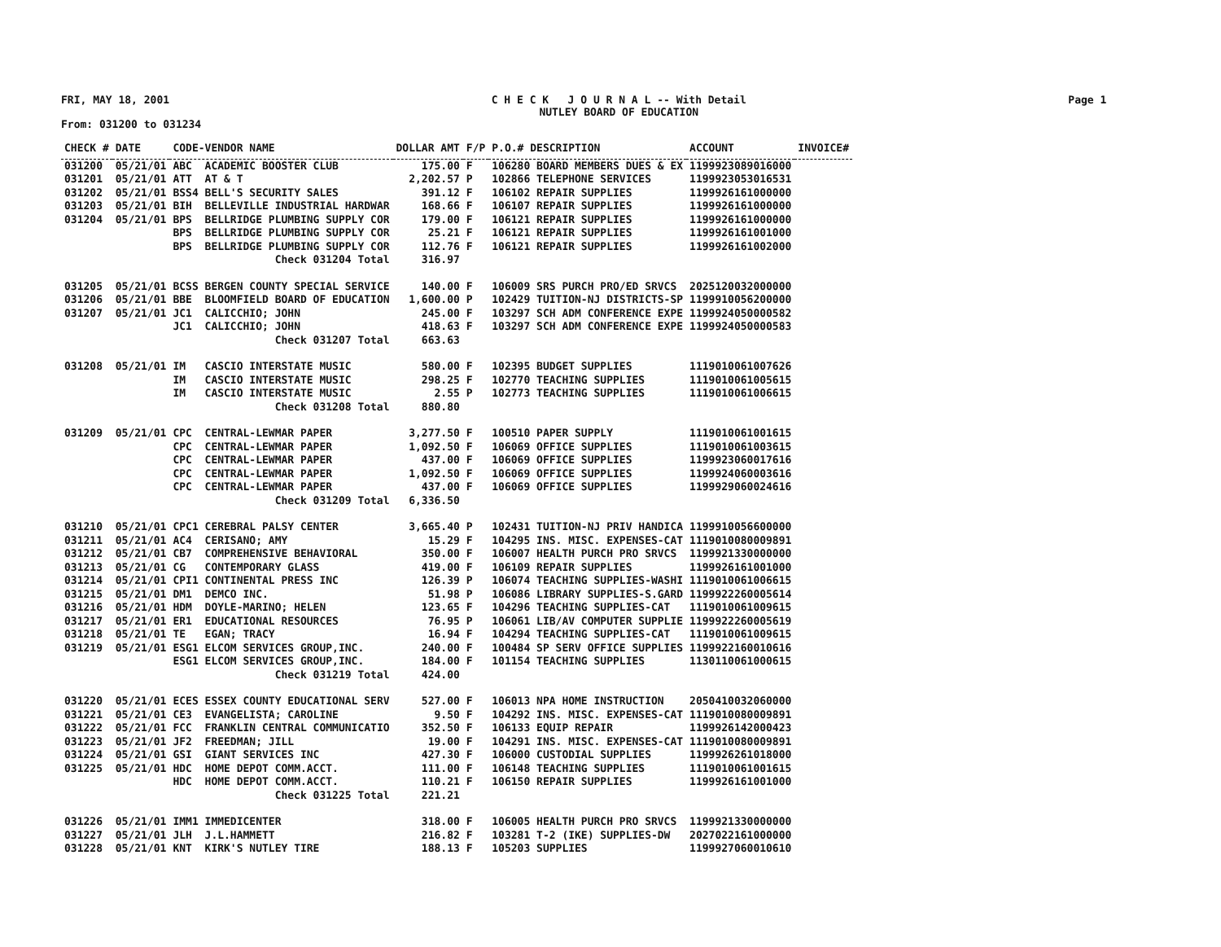FRI, MAY 18, 2001 C H E C K J O U R N A L -- With Detail
NUTLEY BOARD OF EDUCATION Page 1
From: 031200 to 031234
| CHECK # | DATE | CODE-VENDOR NAME | DOLLAR AMT | F/P | P.O.# DESCRIPTION | ACCOUNT | INVOICE# |
| --- | --- | --- | --- | --- | --- | --- | --- |
| 031200 | 05/21/01 | ABC ACADEMIC BOOSTER CLUB | 175.00 | F | 106280 BOARD MEMBERS DUES & EX | 1199923089016000 | |
| 031201 | 05/21/01 | ATT AT & T | 2,202.57 | P | 102866 TELEPHONE SERVICES | 1199923053016531 | |
| 031202 | 05/21/01 | BSS4 BELL'S SECURITY SALES | 391.12 | F | 106102 REPAIR SUPPLIES | 1199926161000000 | |
| 031203 | 05/21/01 | BIH BELLEVILLE INDUSTRIAL HARDWAR | 168.66 | F | 106107 REPAIR SUPPLIES | 1199926161000000 | |
| 031204 | 05/21/01 | BPS BELLRIDGE PLUMBING SUPPLY COR | 179.00 | F | 106121 REPAIR SUPPLIES | 1199926161000000 | |
| | | BPS BELLRIDGE PLUMBING SUPPLY COR | 25.21 | F | 106121 REPAIR SUPPLIES | 1199926161001000 | |
| | | BPS BELLRIDGE PLUMBING SUPPLY COR | 112.76 | F | 106121 REPAIR SUPPLIES | 1199926161002000 | |
| | | Check 031204 Total | 316.97 | | | | |
| 031205 | 05/21/01 | BCSS BERGEN COUNTY SPECIAL SERVICE | 140.00 | F | 106009 SRS PURCH PRO/ED SRVCS | 2025120032000000 | |
| 031206 | 05/21/01 | BBE BLOOMFIELD BOARD OF EDUCATION | 1,600.00 | P | 102429 TUITION-NJ DISTRICTS-SP | 1199910056200000 | |
| 031207 | 05/21/01 | JC1 CALICCHIO; JOHN | 245.00 | F | 103297 SCH ADM CONFERENCE EXPE | 1199924050000582 | |
| | | JC1 CALICCHIO; JOHN | 418.63 | F | 103297 SCH ADM CONFERENCE EXPE | 1199924050000583 | |
| | | Check 031207 Total | 663.63 | | | | |
| 031208 | 05/21/01 | IM CASCIO INTERSTATE MUSIC | 580.00 | F | 102395 BUDGET SUPPLIES | 1119010061007626 | |
| | | IM CASCIO INTERSTATE MUSIC | 298.25 | F | 102770 TEACHING SUPPLIES | 1119010061005615 | |
| | | IM CASCIO INTERSTATE MUSIC | 2.55 | P | 102773 TEACHING SUPPLIES | 1119010061006615 | |
| | | Check 031208 Total | 880.80 | | | | |
| 031209 | 05/21/01 | CPC CENTRAL-LEWMAR PAPER | 3,277.50 | F | 100510 PAPER SUPPLY | 1119010061001615 | |
| | | CPC CENTRAL-LEWMAR PAPER | 1,092.50 | F | 106069 OFFICE SUPPLIES | 1119010061003615 | |
| | | CPC CENTRAL-LEWMAR PAPER | 437.00 | F | 106069 OFFICE SUPPLIES | 1199923060017616 | |
| | | CPC CENTRAL-LEWMAR PAPER | 1,092.50 | F | 106069 OFFICE SUPPLIES | 1199924060003616 | |
| | | CPC CENTRAL-LEWMAR PAPER | 437.00 | F | 106069 OFFICE SUPPLIES | 1199929060024616 | |
| | | Check 031209 Total | 6,336.50 | | | | |
| 031210 | 05/21/01 | CPC1 CEREBRAL PALSY CENTER | 3,665.40 | P | 102431 TUITION-NJ PRIV HANDICA | 1199910056600000 | |
| 031211 | 05/21/01 | AC4 CERISANO; AMY | 15.29 | F | 104295 INS. MISC. EXPENSES-CAT | 1119010080009891 | |
| 031212 | 05/21/01 | CB7 COMPREHENSIVE BEHAVIORAL | 350.00 | F | 106007 HEALTH PURCH PRO SRVCS | 1199921330000000 | |
| 031213 | 05/21/01 | CG CONTEMPORARY GLASS | 419.00 | F | 106109 REPAIR SUPPLIES | 1199926161001000 | |
| 031214 | 05/21/01 | CPI1 CONTINENTAL PRESS INC | 126.39 | P | 106074 TEACHING SUPPLIES-WASHI | 1119010061006615 | |
| 031215 | 05/21/01 | DM1 DEMCO INC. | 51.98 | P | 106086 LIBRARY SUPPLIES-S.GARD | 1199922260005614 | |
| 031216 | 05/21/01 | HDM DOYLE-MARINO; HELEN | 123.65 | F | 104296 TEACHING SUPPLIES-CAT | 1119010061009615 | |
| 031217 | 05/21/01 | ER1 EDUCATIONAL RESOURCES | 76.95 | P | 106061 LIB/AV COMPUTER SUPPLIE | 1199922260005619 | |
| 031218 | 05/21/01 | TE EGAN; TRACY | 16.94 | F | 104294 TEACHING SUPPLIES-CAT | 1119010061009615 | |
| 031219 | 05/21/01 | ESG1 ELCOM SERVICES GROUP,INC. | 240.00 | F | 100484 SP SERV OFFICE SUPPLIES | 1199922160010616 | |
| | | ESG1 ELCOM SERVICES GROUP,INC. | 184.00 | F | 101154 TEACHING SUPPLIES | 1130110061000615 | |
| | | Check 031219 Total | 424.00 | | | | |
| 031220 | 05/21/01 | ECES ESSEX COUNTY EDUCATIONAL SERV | 527.00 | F | 106013 NPA HOME INSTRUCTION | 2050410032060000 | |
| 031221 | 05/21/01 | CE3 EVANGELISTA; CAROLINE | 9.50 | F | 104292 INS. MISC. EXPENSES-CAT | 1119010080009891 | |
| 031222 | 05/21/01 | FCC FRANKLIN CENTRAL COMMUNICATIO | 352.50 | F | 106133 EQUIP REPAIR | 1199926142000423 | |
| 031223 | 05/21/01 | JF2 FREEDMAN; JILL | 19.00 | F | 104291 INS. MISC. EXPENSES-CAT | 1119010080009891 | |
| 031224 | 05/21/01 | GSI GIANT SERVICES INC | 427.30 | F | 106000 CUSTODIAL SUPPLIES | 1199926261018000 | |
| 031225 | 05/21/01 | HDC HOME DEPOT COMM.ACCT. | 111.00 | F | 106148 TEACHING SUPPLIES | 1119010061001615 | |
| | | HDC HOME DEPOT COMM.ACCT. | 110.21 | F | 106150 REPAIR SUPPLIES | 1199926161001000 | |
| | | Check 031225 Total | 221.21 | | | | |
| 031226 | 05/21/01 | IMM1 IMMEDICENTER | 318.00 | F | 106005 HEALTH PURCH PRO SRVCS | 1199921330000000 | |
| 031227 | 05/21/01 | JLH J.L.HAMMETT | 216.82 | F | 103281 T-2 (IKE) SUPPLIES-DW | 2027022161000000 | |
| 031228 | 05/21/01 | KNT KIRK'S NUTLEY TIRE | 188.13 | F | 105203 SUPPLIES | 1199927060010610 | |